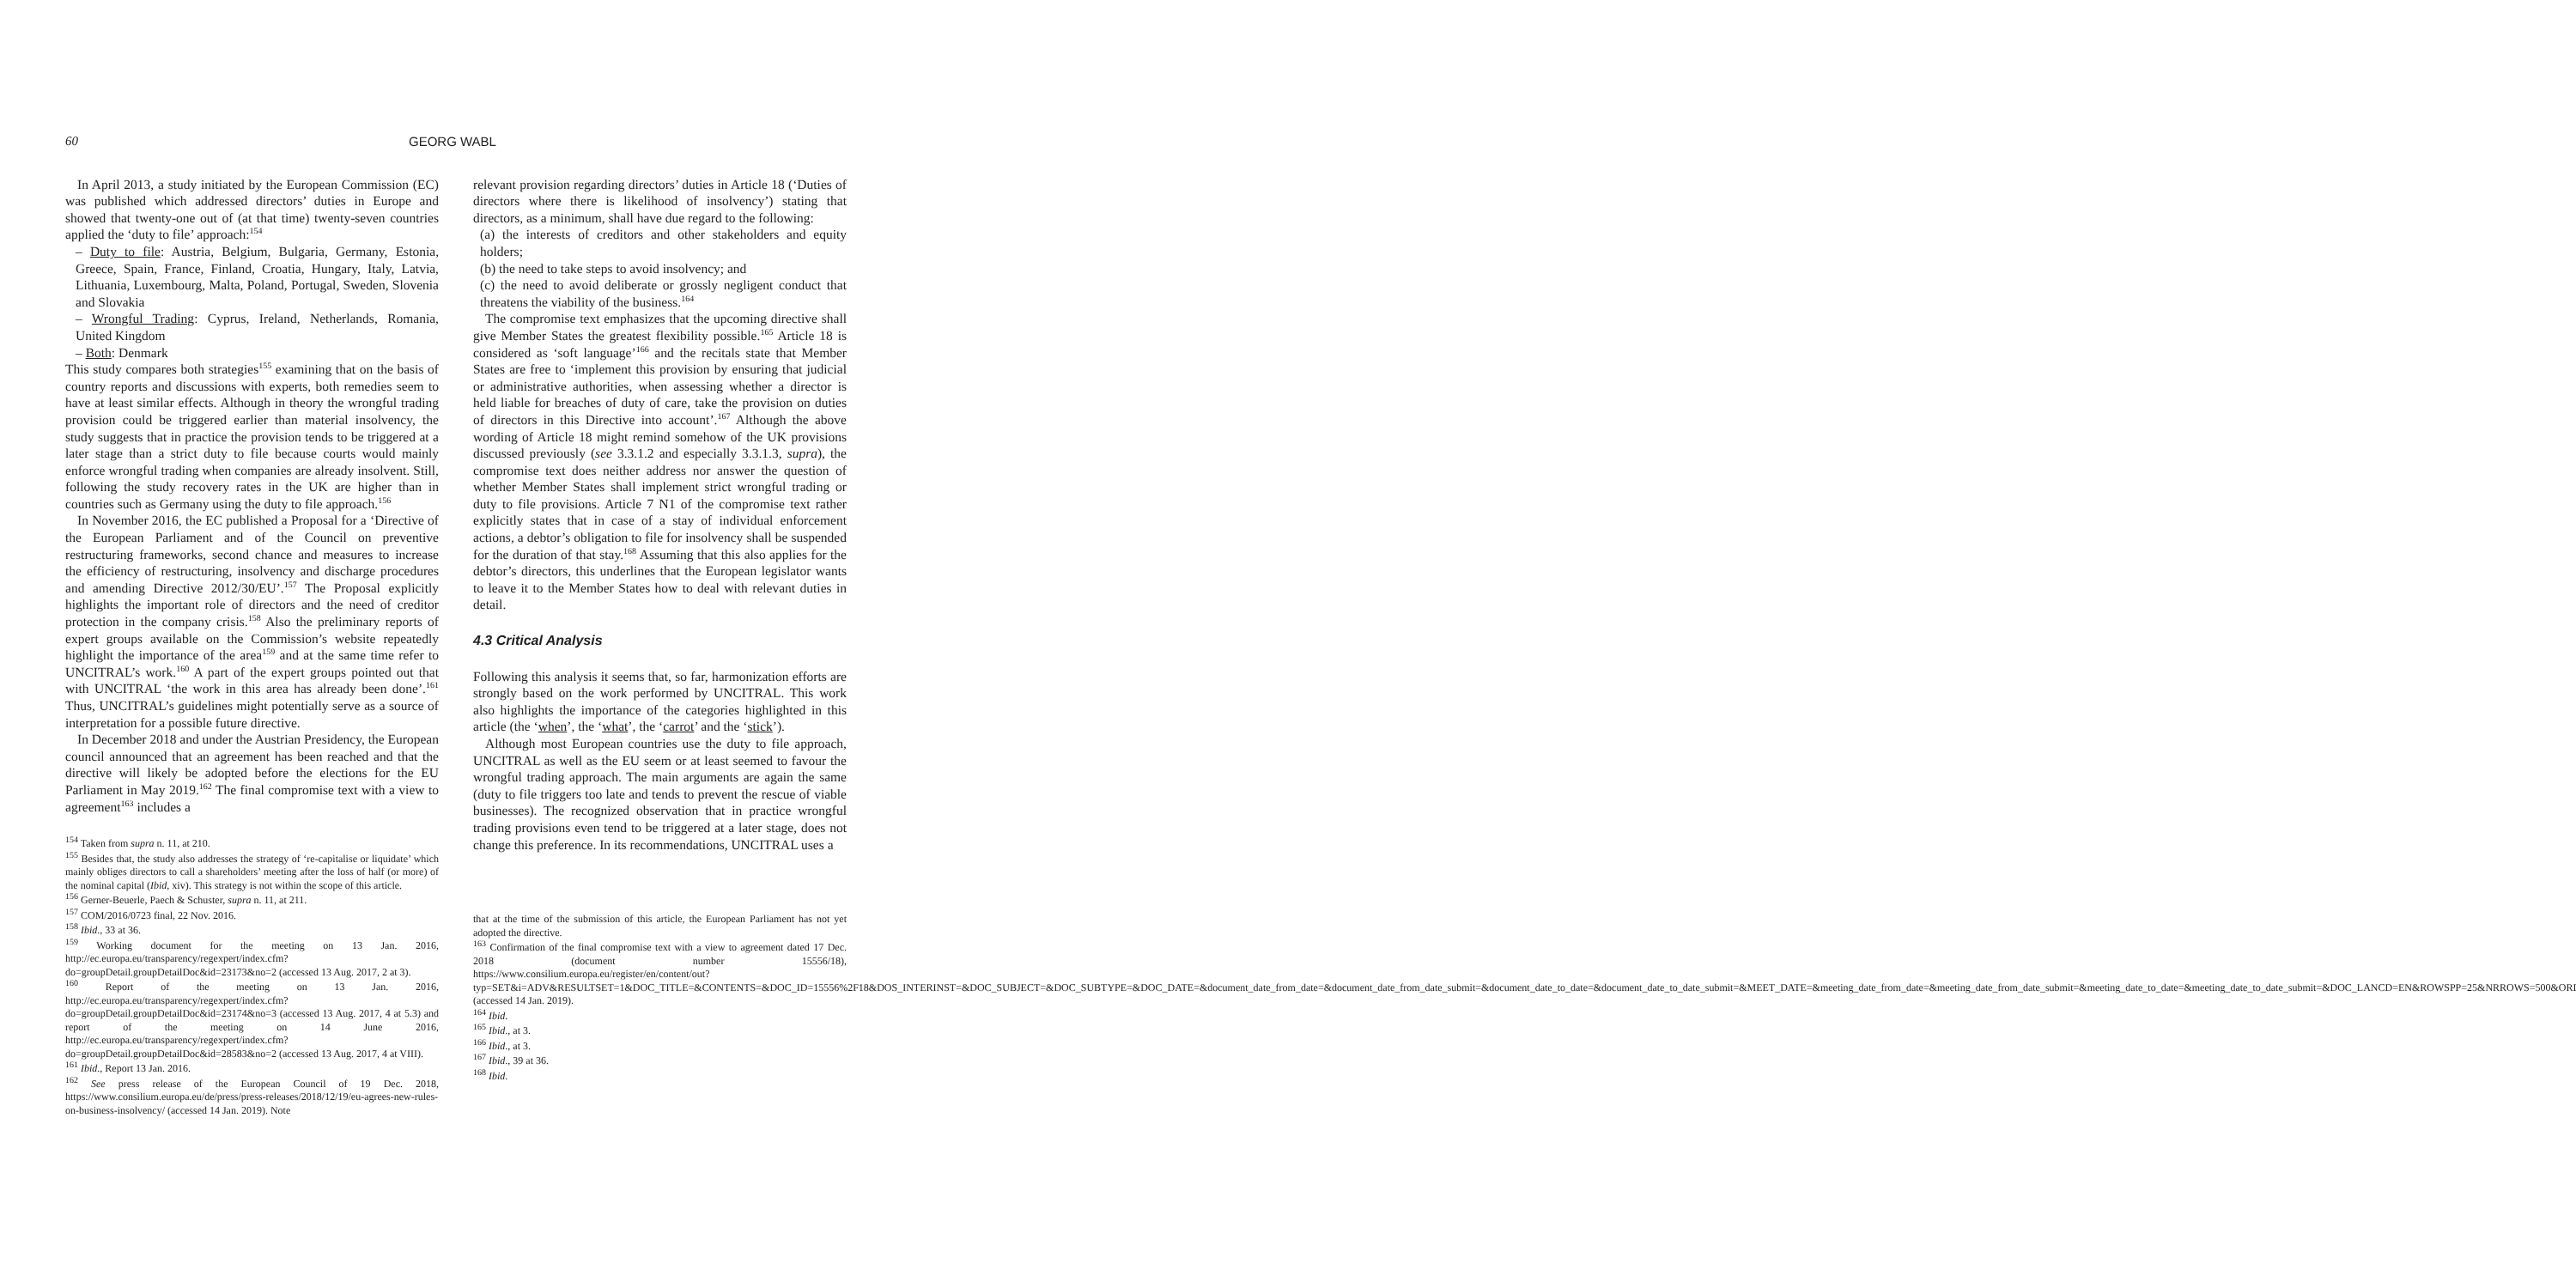60 GEORG WABL
In April 2013, a study initiated by the European Commission (EC) was published which addressed directors’ duties in Europe and showed that twenty-one out of (at that time) twenty-seven countries applied the ‘duty to file’ approach:<sup>154</sup>
– Duty to file: Austria, Belgium, Bulgaria, Germany, Estonia, Greece, Spain, France, Finland, Croatia, Hungary, Italy, Latvia, Lithuania, Luxembourg, Malta, Poland, Portugal, Sweden, Slovenia and Slovakia
– Wrongful Trading: Cyprus, Ireland, Netherlands, Romania, United Kingdom
– Both: Denmark
This study compares both strategies<sup>155</sup> examining that on the basis of country reports and discussions with experts, both remedies seem to have at least similar effects. Although in theory the wrongful trading provision could be triggered earlier than material insolvency, the study suggests that in practice the provision tends to be triggered at a later stage than a strict duty to file because courts would mainly enforce wrongful trading when companies are already insolvent. Still, following the study recovery rates in the UK are higher than in countries such as Germany using the duty to file approach.<sup>156</sup>
In November 2016, the EC published a Proposal for a ‘Directive of the European Parliament and of the Council on preventive restructuring frameworks, second chance and measures to increase the efficiency of restructuring, insolvency and discharge procedures and amending Directive 2012/30/EU’.<sup>157</sup> The Proposal explicitly highlights the important role of directors and the need of creditor protection in the company crisis.<sup>158</sup> Also the preliminary reports of expert groups available on the Commission’s website repeatedly highlight the importance of the area<sup>159</sup> and at the same time refer to UNCITRAL’s work.<sup>160</sup> A part of the expert groups pointed out that with UNCITRAL ‘the work in this area has already been done’.<sup>161</sup> Thus, UNCITRAL’s guidelines might potentially serve as a source of interpretation for a possible future directive.
In December 2018 and under the Austrian Presidency, the European council announced that an agreement has been reached and that the directive will likely be adopted before the elections for the EU Parliament in May 2019.<sup>162</sup> The final compromise text with a view to agreement<sup>163</sup> includes a
<sup>154</sup> Taken from supra n. 11, at 210.
<sup>155</sup> Besides that, the study also addresses the strategy of ‘re-capitalise or liquidate’ which mainly obliges directors to call a shareholders’ meeting after the loss of half (or more) of the nominal capital (Ibid, xiv). This strategy is not within the scope of this article.
<sup>156</sup> Gerner-Beuerle, Paech & Schuster, supra n. 11, at 211.
<sup>157</sup> COM/2016/0723 final, 22 Nov. 2016.
<sup>158</sup> Ibid., 33 at 36.
<sup>159</sup> Working document for the meeting on 13 Jan. 2016, http://ec.europa.eu/transparency/regexpert/index.cfm?do=groupDetail.groupDetailDoc&id=23173&no=2 (accessed 13 Aug. 2017, 2 at 3).
<sup>160</sup> Report of the meeting on 13 Jan. 2016, http://ec.europa.eu/transparency/regexpert/index.cfm?do=groupDetail.groupDetailDoc&id=23174&no=3 (accessed 13 Aug. 2017, 4 at 5.3) and report of the meeting on 14 June 2016, http://ec.europa.eu/transparency/regexpert/index.cfm?do=groupDetail.groupDetailDoc&id=28583&no=2 (accessed 13 Aug. 2017, 4 at VIII).
<sup>161</sup> Ibid., Report 13 Jan. 2016.
<sup>162</sup> See press release of the European Council of 19 Dec. 2018, https://www.consilium.europa.eu/de/press/press-releases/2018/12/19/eu-agrees-new-rules-on-business-insolvency/ (accessed 14 Jan. 2019). Note
relevant provision regarding directors’ duties in Article 18 (‘Duties of directors where there is likelihood of insolvency’) stating that directors, as a minimum, shall have due regard to the following:
(a) the interests of creditors and other stakeholders and equity holders;
(b) the need to take steps to avoid insolvency; and
(c) the need to avoid deliberate or grossly negligent conduct that threatens the viability of the business.<sup>164</sup>
The compromise text emphasizes that the upcoming directive shall give Member States the greatest flexibility possible.<sup>165</sup> Article 18 is considered as ‘soft language’<sup>166</sup> and the recitals state that Member States are free to ‘implement this provision by ensuring that judicial or administrative authorities, when assessing whether a director is held liable for breaches of duty of care, take the provision on duties of directors in this Directive into account’.<sup>167</sup> Although the above wording of Article 18 might remind somehow of the UK provisions discussed previously (see 3.3.1.2 and especially 3.3.1.3, supra), the compromise text does neither address nor answer the question of whether Member States shall implement strict wrongful trading or duty to file provisions. Article 7 N1 of the compromise text rather explicitly states that in case of a stay of individual enforcement actions, a debtor’s obligation to file for insolvency shall be suspended for the duration of that stay.<sup>168</sup> Assuming that this also applies for the debtor’s directors, this underlines that the European legislator wants to leave it to the Member States how to deal with relevant duties in detail.
4.3 Critical Analysis
Following this analysis it seems that, so far, harmonization efforts are strongly based on the work performed by UNCITRAL. This work also highlights the importance of the categories highlighted in this article (the ‘when’, the ‘what’, the ‘carrot’ and the ‘stick’).
Although most European countries use the duty to file approach, UNCITRAL as well as the EU seem or at least seemed to favour the wrongful trading approach. The main arguments are again the same (duty to file triggers too late and tends to prevent the rescue of viable businesses). The recognized observation that in practice wrongful trading provisions even tend to be triggered at a later stage, does not change this preference. In its recommendations, UNCITRAL uses a
that at the time of the submission of this article, the European Parliament has not yet adopted the directive.
<sup>163</sup> Confirmation of the final compromise text with a view to agreement dated 17 Dec. 2018 (document number 15556/18), https://www.consilium.europa.eu/register/en/content/out?typ=SET&i=ADV&RESULTSET=1&DOC_TITLE=&CONTENTS=&DOC_ID=15556%2F18&DOS_INTERINST=&DOC_SUBJECT=&DOC_SUBTYPE=&DOC_DATE=&document_date_from_date=&document_date_from_date_submit=&document_date_to_date=&document_date_to_date_submit=&MEET_DATE=&meeting_date_from_date=&meeting_date_from_date_submit=&meeting_date_to_date=&meeting_date_to_date_submit=&DOC_LANCD=EN&ROWSPP=25&NRROWS=500&ORDERBY=DOC_DATE+DESC (accessed 14 Jan. 2019).
<sup>164</sup> Ibid.
<sup>165</sup> Ibid., at 3.
<sup>166</sup> Ibid., at 3.
<sup>167</sup> Ibid., 39 at 36.
<sup>168</sup> Ibid.